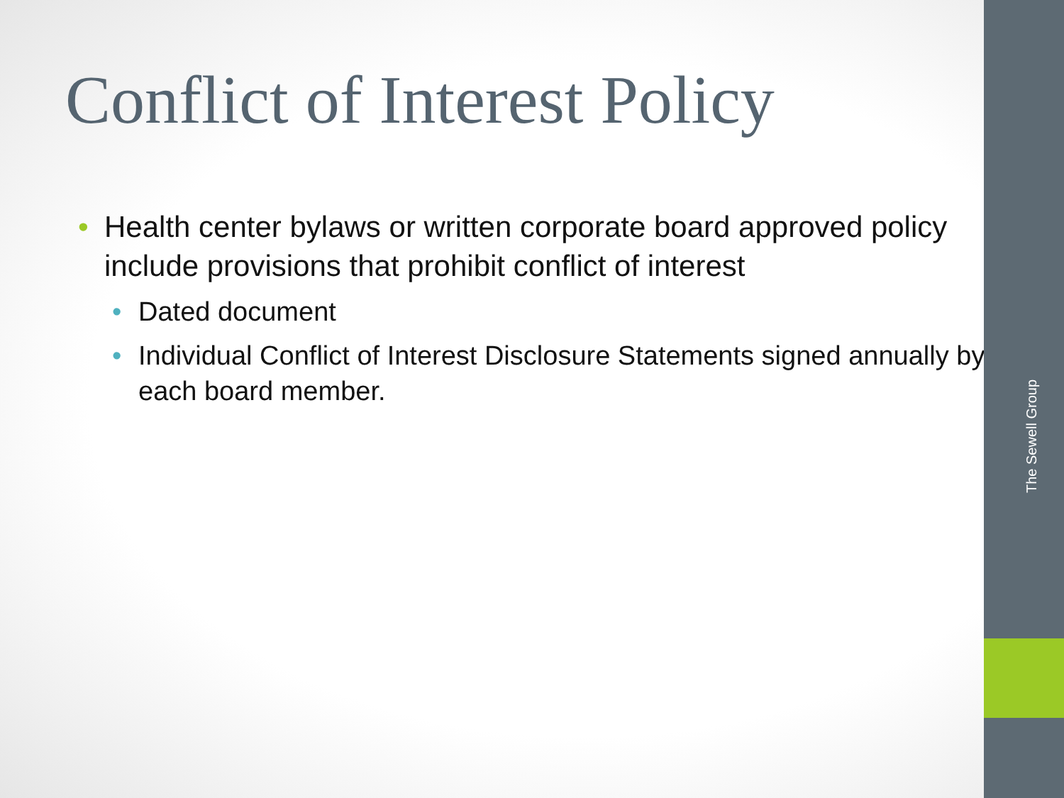Conflict of Interest Policy
• Health center bylaws or written corporate board approved policy include provisions that prohibit conflict of interest
• Dated document
• Individual Conflict of Interest Disclosure Statements signed annually by each board member.
The Sewell Group